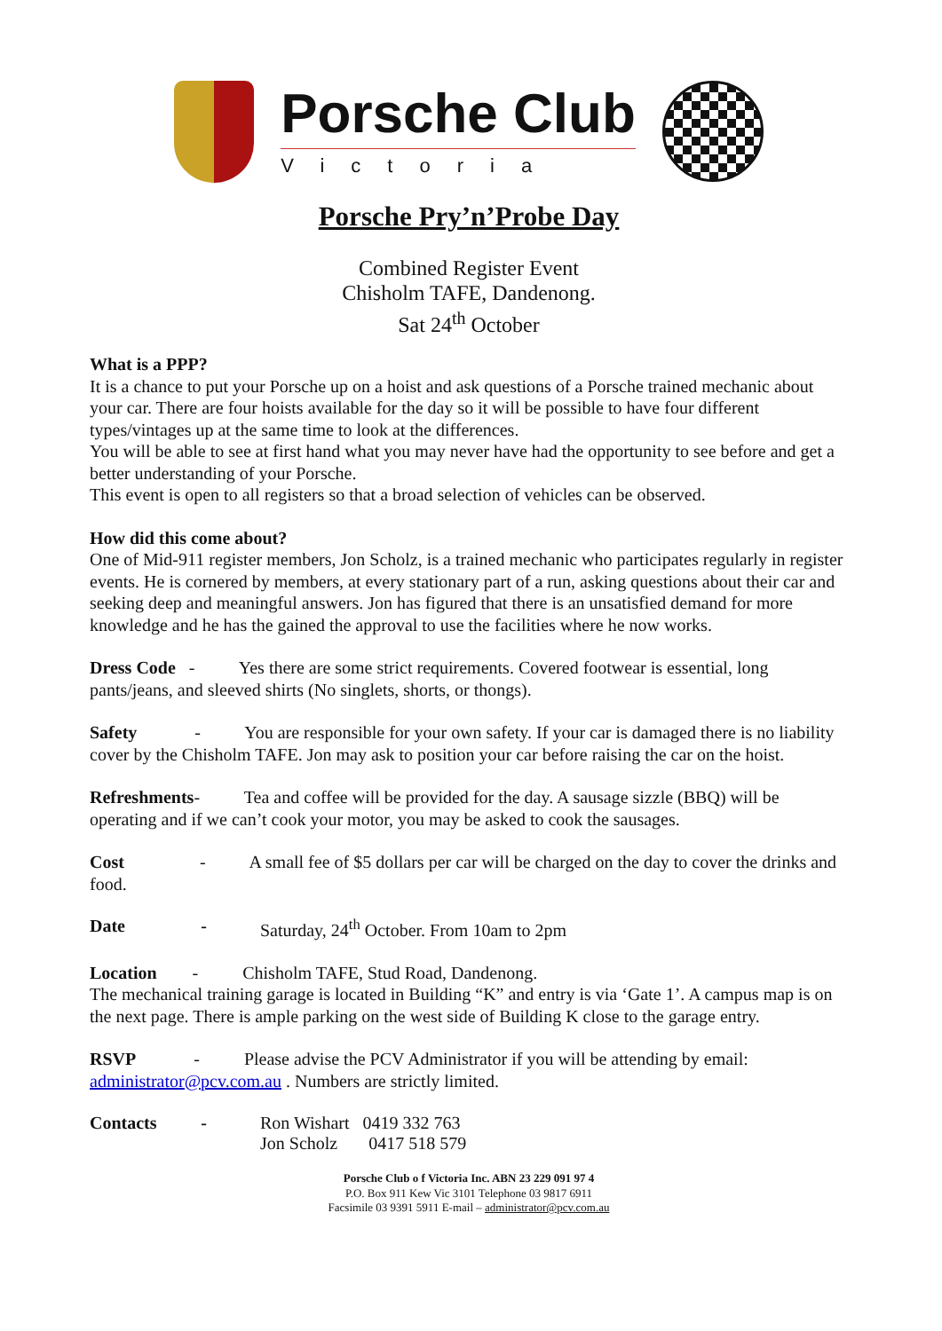Porsche Club
Victoria
Porsche Pry’n’Probe Day
Combined Register Event
Chisholm TAFE, Dandenong.
Sat 24<sup>th</sup> October
What is a PPP?
It is a chance to put your Porsche up on a hoist and ask questions of a Porsche trained mechanic about your car. There are four hoists available for the day so it will be possible to have four different types/vintages up at the same time to look at the differences.
You will be able to see at first hand what you may never have had the opportunity to see before and get a better understanding of your Porsche.
This event is open to all registers so that a broad selection of vehicles can be observed.
How did this come about?
One of Mid-911 register members, Jon Scholz, is a trained mechanic who participates regularly in register events. He is cornered by members, at every stationary part of a run, asking questions about their car and seeking deep and meaningful answers. Jon has figured that there is an unsatisfied demand for more knowledge and he has the gained the approval to use the facilities where he now works.
Dress Code - Yes there are some strict requirements. Covered footwear is essential, long pants/jeans, and sleeved shirts (No singlets, shorts, or thongs).
Safety - You are responsible for your own safety. If your car is damaged there is no liability cover by the Chisholm TAFE. Jon may ask to position your car before raising the car on the hoist.
Refreshments- Tea and coffee will be provided for the day. A sausage sizzle (BBQ) will be operating and if we can’t cook your motor, you may be asked to cook the sausages.
Cost - A small fee of $5 dollars per car will be charged on the day to cover the drinks and food.
Date - Saturday, 24<sup>th</sup> October. From 10am to 2pm
Location - Chisholm TAFE, Stud Road, Dandenong.
The mechanical training garage is located in Building “K” and entry is via ‘Gate 1’. A campus map is on the next page. There is ample parking on the west side of Building K close to the garage entry.
RSVP - Please advise the PCV Administrator if you will be attending by email: administrator@pcv.com.au . Numbers are strictly limited.
Contacts - Ron Wishart 0419 332 763
Jon Scholz 0417 518 579
Porsche Club o f Victoria Inc. ABN 23 229 091 97 4
P.O. Box 911 Kew Vic 3101 Telephone 03 9817 6911
Facsimile 03 9391 5911 E-mail – administrator@pcv.com.au